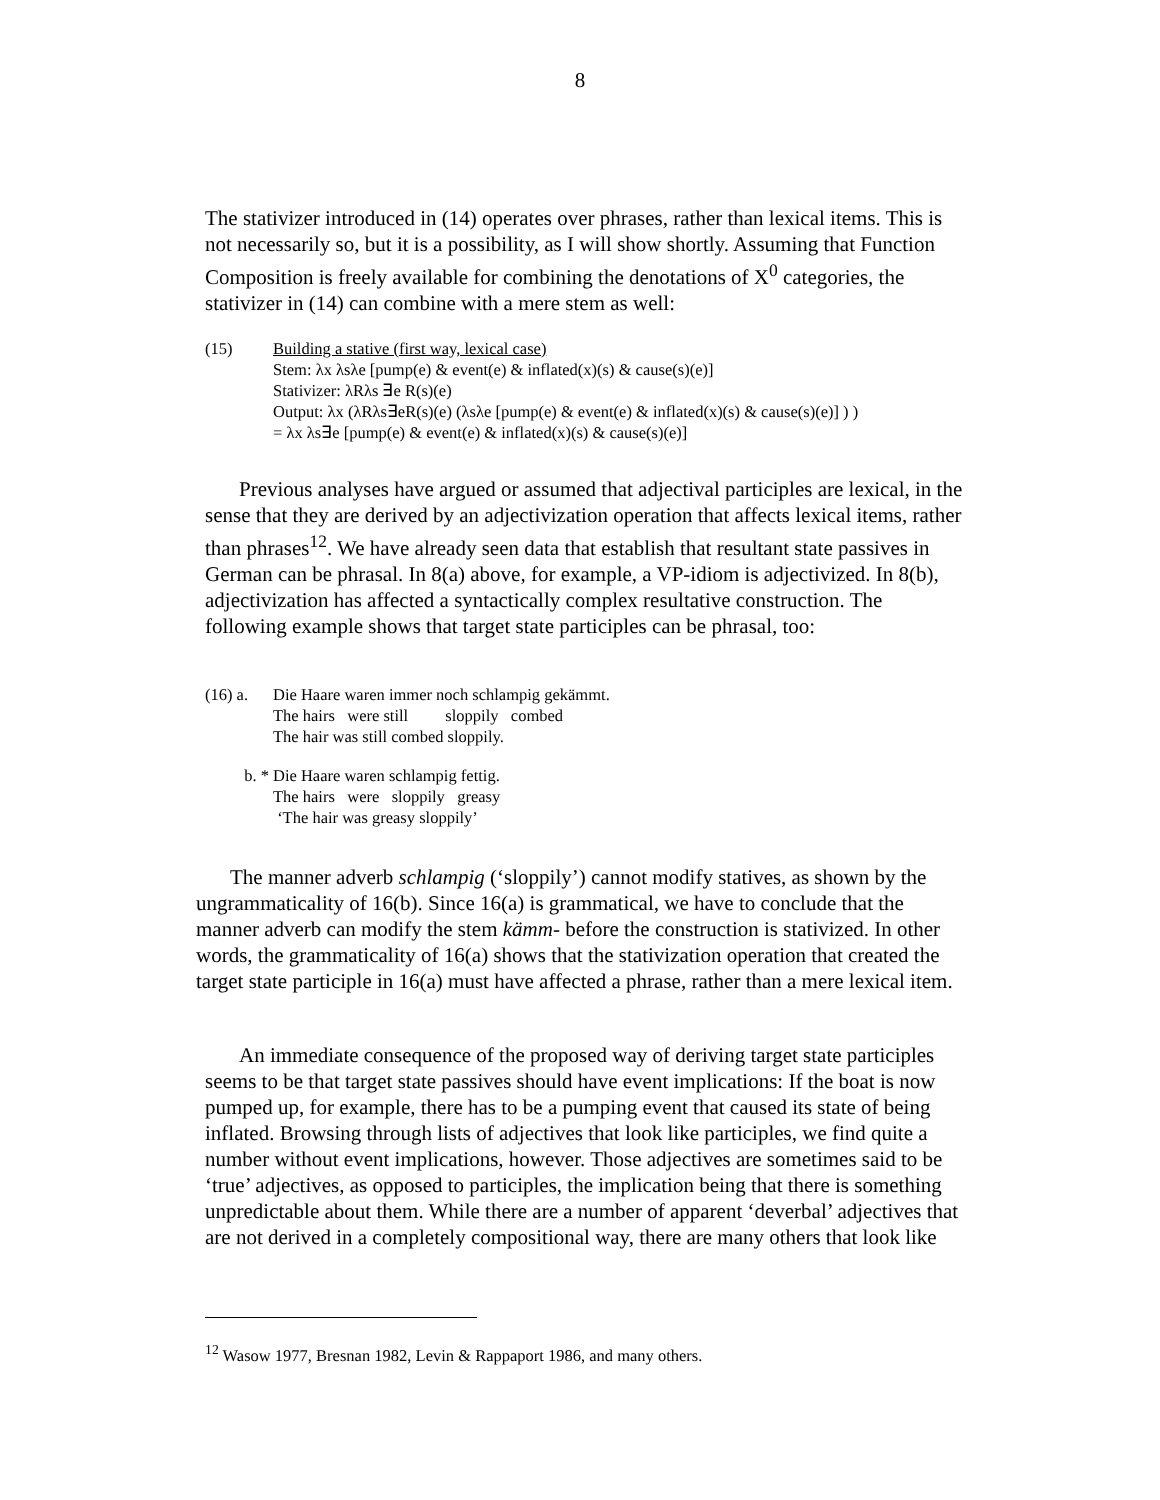8
The stativizer introduced in (14) operates over phrases, rather than lexical items. This is not necessarily so, but it is a possibility, as I will show shortly. Assuming that Function Composition is freely available for combining the denotations of X<sup>0</sup> categories, the stativizer in (14) can combine with a mere stem as well:
(15) Building a stative (first way, lexical case)
Stem: λx λsλe [pump(e) & event(e) & inflated(x)(s) & cause(s)(e)]
Stativizer: λRλs ∃e R(s)(e)
Output: λx (λRλs∃eR(s)(e) (λsλe [pump(e) & event(e) & inflated(x)(s) & cause(s)(e)] ) )
= λx λs∃e [pump(e) & event(e) & inflated(x)(s) & cause(s)(e)]
Previous analyses have argued or assumed that adjectival participles are lexical, in the sense that they are derived by an adjectivization operation that affects lexical items, rather than phrases<sup>12</sup>. We have already seen data that establish that resultant state passives in German can be phrasal. In 8(a) above, for example, a VP-idiom is adjectivized. In 8(b), adjectivization has affected a syntactically complex resultative construction. The following example shows that target state participles can be phrasal, too:
(16) a.
Die Haare waren immer noch schlampig gekämmt.
The hairs were still sloppily combed
The hair was still combed sloppily.
b. * Die Haare waren schlampig fettig.
The hairs were sloppily greasy
‘The hair was greasy sloppily’
The manner adverb schlampig (‘sloppily’) cannot modify statives, as shown by the ungrammaticality of 16(b). Since 16(a) is grammatical, we have to conclude that the manner adverb can modify the stem kämm- before the construction is stativized. In other words, the grammaticality of 16(a) shows that the stativization operation that created the target state participle in 16(a) must have affected a phrase, rather than a mere lexical item.
An immediate consequence of the proposed way of deriving target state participles seems to be that target state passives should have event implications: If the boat is now pumped up, for example, there has to be a pumping event that caused its state of being inflated. Browsing through lists of adjectives that look like participles, we find quite a number without event implications, however. Those adjectives are sometimes said to be ‘true’ adjectives, as opposed to participles, the implication being that there is something unpredictable about them. While there are a number of apparent ‘deverbal’ adjectives that are not derived in a completely compositional way, there are many others that look like
<sup>12</sup> Wasow 1977, Bresnan 1982, Levin & Rappaport 1986, and many others.